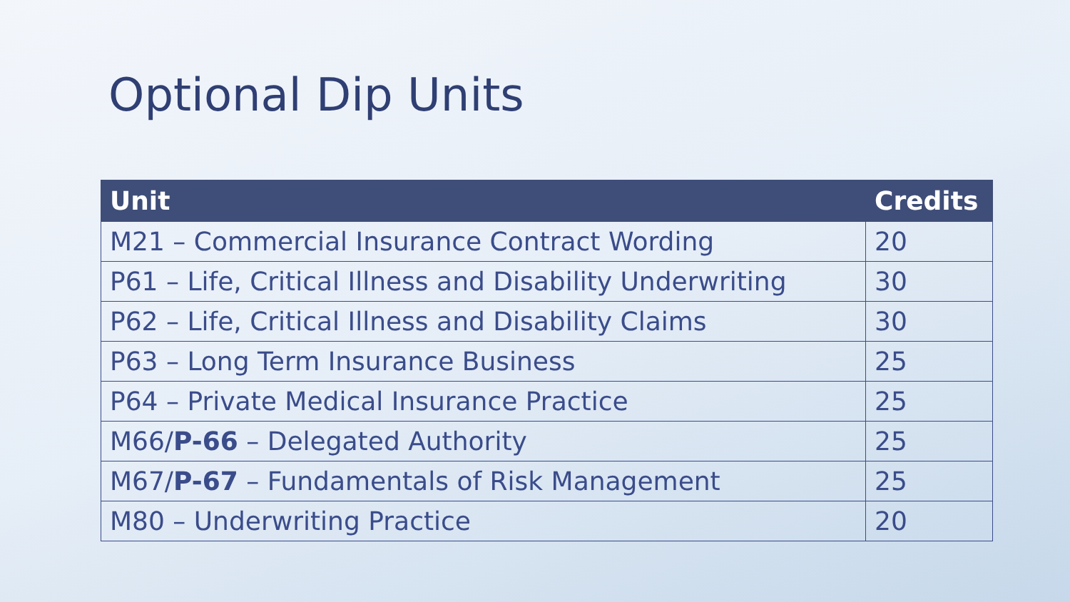Optional Dip Units
| Unit | Credits |
| --- | --- |
| M21 – Commercial Insurance Contract Wording | 20 |
| P61 – Life, Critical Illness and Disability Underwriting | 30 |
| P62 – Life, Critical Illness and Disability Claims | 30 |
| P63 – Long Term Insurance Business | 25 |
| P64 – Private Medical Insurance Practice | 25 |
| M66/ P-66 – Delegated Authority | 25 |
| M67/ P-67 – Fundamentals of Risk Management | 25 |
| M80 – Underwriting Practice | 20 |